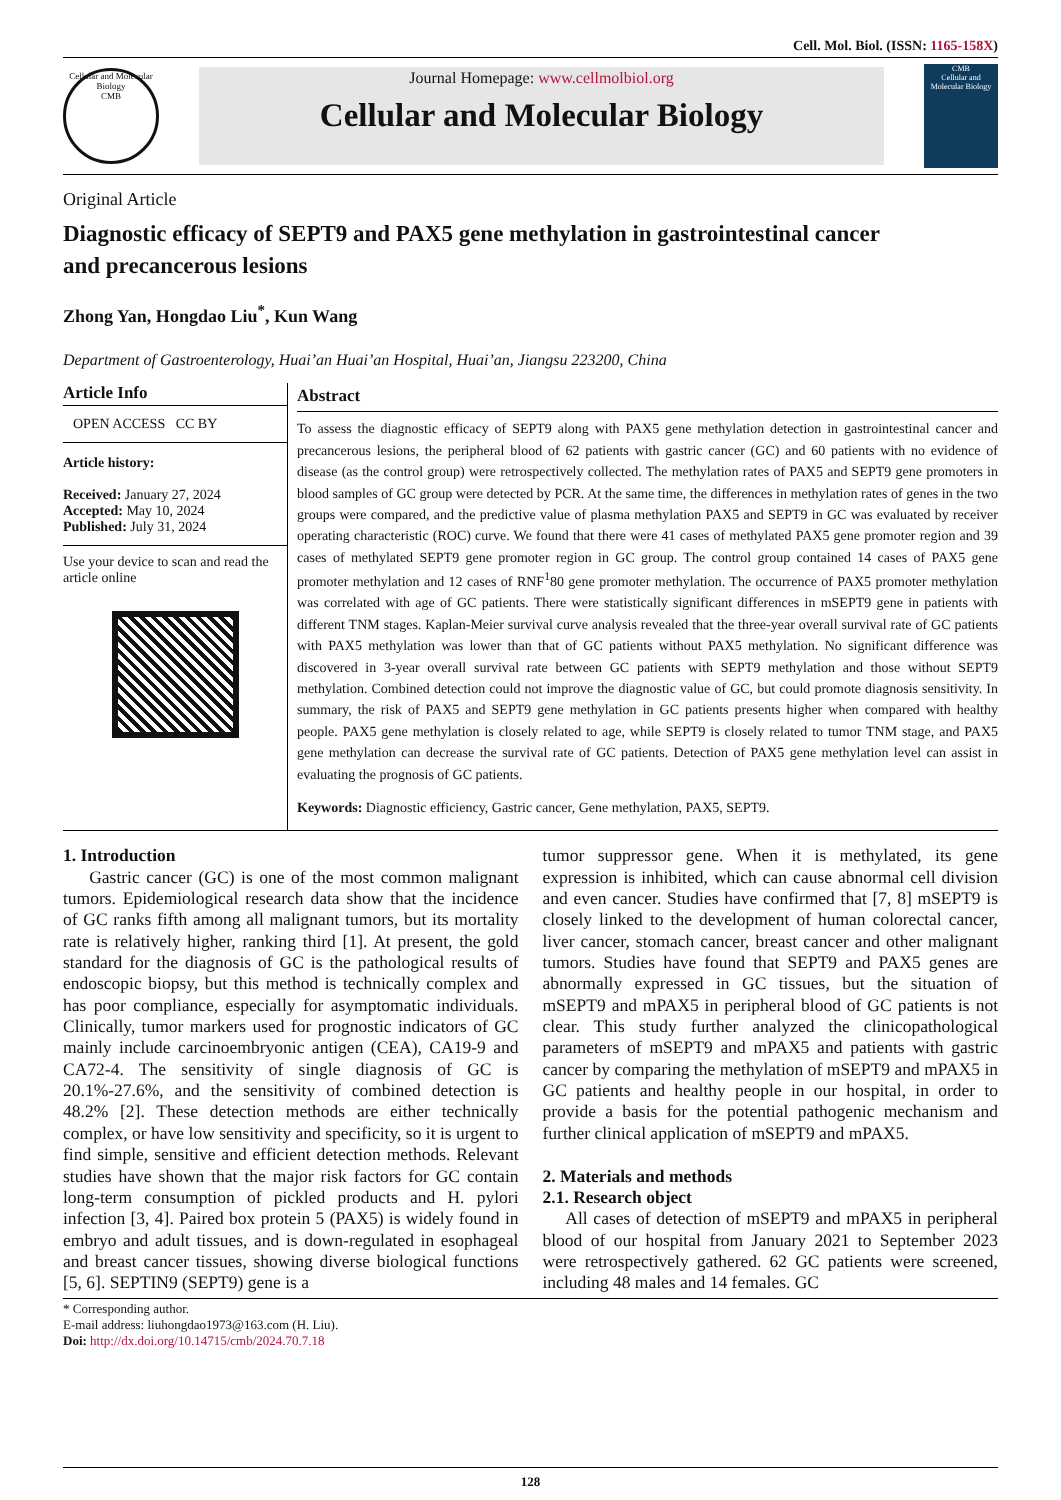Cell. Mol. Biol. (ISSN: 1165-158X)
Cellular and Molecular Biology
CMB
Journal Homepage: www.cellmolbiol.org
Cellular and Molecular Biology
CMB
Cellular and Molecular Biology
Original Article
Diagnostic efficacy of SEPT9 and PAX5 gene methylation in gastrointestinal cancer and precancerous lesions
Zhong Yan, Hongdao Liu<sup>*</sup>, Kun Wang
Department of Gastroenterology, Huai’an Huai’an Hospital, Huai’an, Jiangsu 223200, China
Article Info
OPEN ACCESS CC BY
Article history:
Received: January 27, 2024
Accepted: May 10, 2024
Published: July 31, 2024
Use your device to scan and read the article online
Abstract
To assess the diagnostic efficacy of SEPT9 along with PAX5 gene methylation detection in gastrointestinal cancer and precancerous lesions, the peripheral blood of 62 patients with gastric cancer (GC) and 60 patients with no evidence of disease (as the control group) were retrospectively collected. The methylation rates of PAX5 and SEPT9 gene promoters in blood samples of GC group were detected by PCR. At the same time, the differences in methylation rates of genes in the two groups were compared, and the predictive value of plasma methylation PAX5 and SEPT9 in GC was evaluated by receiver operating characteristic (ROC) curve. We found that there were 41 cases of methylated PAX5 gene promoter region and 39 cases of methylated SEPT9 gene promoter region in GC group. The control group contained 14 cases of PAX5 gene promoter methylation and 12 cases of RNF<sup>1</sup>80 gene promoter methylation. The occurrence of PAX5 promoter methylation was correlated with age of GC patients. There were statistically significant differences in mSEPT9 gene in patients with different TNM stages. Kaplan-Meier survival curve analysis revealed that the three-year overall survival rate of GC patients with PAX5 methylation was lower than that of GC patients without PAX5 methylation. No significant difference was discovered in 3-year overall survival rate between GC patients with SEPT9 methylation and those without SEPT9 methylation. Combined detection could not improve the diagnostic value of GC, but could promote diagnosis sensitivity. In summary, the risk of PAX5 and SEPT9 gene methylation in GC patients presents higher when compared with healthy people. PAX5 gene methylation is closely related to age, while SEPT9 is closely related to tumor TNM stage, and PAX5 gene methylation can decrease the survival rate of GC patients. Detection of PAX5 gene methylation level can assist in evaluating the prognosis of GC patients.
Keywords: Diagnostic efficiency, Gastric cancer, Gene methylation, PAX5, SEPT9.
1. Introduction
Gastric cancer (GC) is one of the most common malignant tumors. Epidemiological research data show that the incidence of GC ranks fifth among all malignant tumors, but its mortality rate is relatively higher, ranking third [1]. At present, the gold standard for the diagnosis of GC is the pathological results of endoscopic biopsy, but this method is technically complex and has poor compliance, especially for asymptomatic individuals. Clinically, tumor markers used for prognostic indicators of GC mainly include carcinoembryonic antigen (CEA), CA19-9 and CA72-4. The sensitivity of single diagnosis of GC is 20.1%-27.6%, and the sensitivity of combined detection is 48.2% [2]. These detection methods are either technically complex, or have low sensitivity and specificity, so it is urgent to find simple, sensitive and efficient detection methods. Relevant studies have shown that the major risk factors for GC contain long-term consumption of pickled products and H. pylori infection [3, 4]. Paired box protein 5 (PAX5) is widely found in embryo and adult tissues, and is down-regulated in esophageal and breast cancer tissues, showing diverse biological functions [5, 6]. SEPTIN9 (SEPT9) gene is a
tumor suppressor gene. When it is methylated, its gene expression is inhibited, which can cause abnormal cell division and even cancer. Studies have confirmed that [7, 8] mSEPT9 is closely linked to the development of human colorectal cancer, liver cancer, stomach cancer, breast cancer and other malignant tumors. Studies have found that SEPT9 and PAX5 genes are abnormally expressed in GC tissues, but the situation of mSEPT9 and mPAX5 in peripheral blood of GC patients is not clear. This study further analyzed the clinicopathological parameters of mSEPT9 and mPAX5 and patients with gastric cancer by comparing the methylation of mSEPT9 and mPAX5 in GC patients and healthy people in our hospital, in order to provide a basis for the potential pathogenic mechanism and further clinical application of mSEPT9 and mPAX5.
2. Materials and methods
2.1. Research object
All cases of detection of mSEPT9 and mPAX5 in peripheral blood of our hospital from January 2021 to September 2023 were retrospectively gathered. 62 GC patients were screened, including 48 males and 14 females. GC
* Corresponding author.
E-mail address: liuhongdao1973@163.com (H. Liu).
Doi: http://dx.doi.org/10.14715/cmb/2024.70.7.18
128